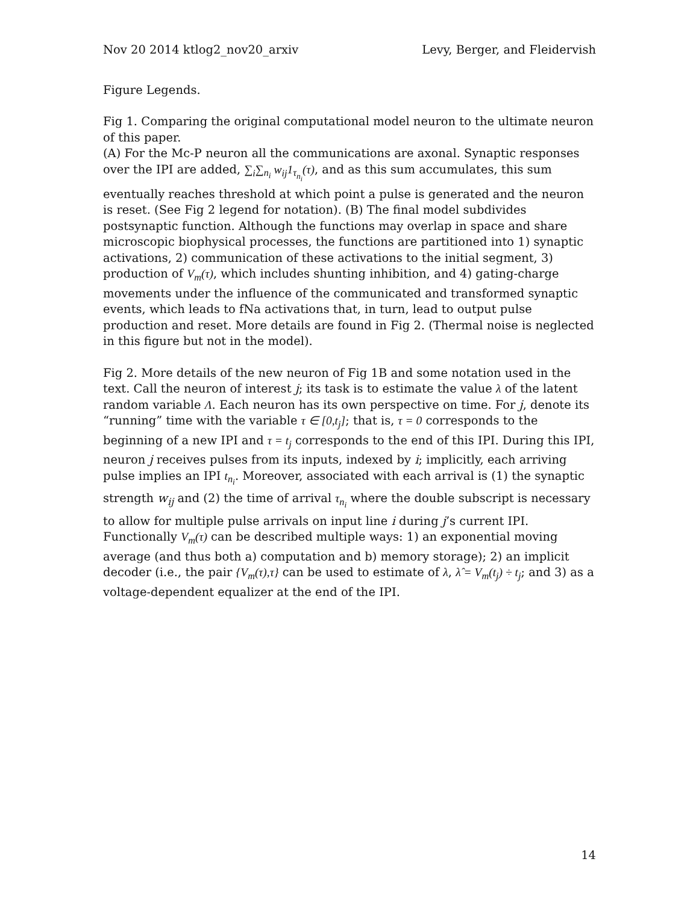Nov 20 2014 ktlog2_nov20_arxiv Levy, Berger, and Fleidervish
Figure Legends.
Fig 1. Comparing the original computational model neuron to the ultimate neuron of this paper.
(A) For the Mc-P neuron all the communications are axonal. Synaptic responses over the IPI are added, ∑<sub>i</sub>∑<sub>n<sub>i</sub></sub> w<sub>ij</sub>1<sub>τ<sub>n<sub>i</sub></sub></sub>(τ), and as this sum accumulates, this sum eventually reaches threshold at which point a pulse is generated and the neuron is reset. (See Fig 2 legend for notation). (B) The final model subdivides postsynaptic function. Although the functions may overlap in space and share microscopic biophysical processes, the functions are partitioned into 1) synaptic activations, 2) communication of these activations to the initial segment, 3) production of V<sub>m</sub>(τ), which includes shunting inhibition, and 4) gating-charge movements under the influence of the communicated and transformed synaptic events, which leads to fNa activations that, in turn, lead to output pulse production and reset. More details are found in Fig 2. (Thermal noise is neglected in this figure but not in the model).
Fig 2. More details of the new neuron of Fig 1B and some notation used in the text. Call the neuron of interest j; its task is to estimate the value λ of the latent random variable Λ. Each neuron has its own perspective on time. For j, denote its “running” time with the variable τ ∈ [0,t<sub>j</sub>]; that is, τ = 0 corresponds to the beginning of a new IPI and τ = t<sub>j</sub> corresponds to the end of this IPI. During this IPI, neuron j receives pulses from its inputs, indexed by i; implicitly, each arriving pulse implies an IPI t<sub>n<sub>i</sub></sub>. Moreover, associated with each arrival is (1) the synaptic strength w<sub>ij</sub> and (2) the time of arrival τ<sub>n<sub>i</sub></sub> where the double subscript is necessary to allow for multiple pulse arrivals on input line i during j’s current IPI. Functionally V<sub>m</sub>(τ) can be described multiple ways: 1) an exponential moving average (and thus both a) computation and b) memory storage); 2) an implicit decoder (i.e., the pair {V<sub>m</sub>(τ),τ} can be used to estimate of λ, λ̂ = V<sub>m</sub>(t<sub>j</sub>) ÷ t<sub>j</sub>; and 3) as a voltage-dependent equalizer at the end of the IPI.
14